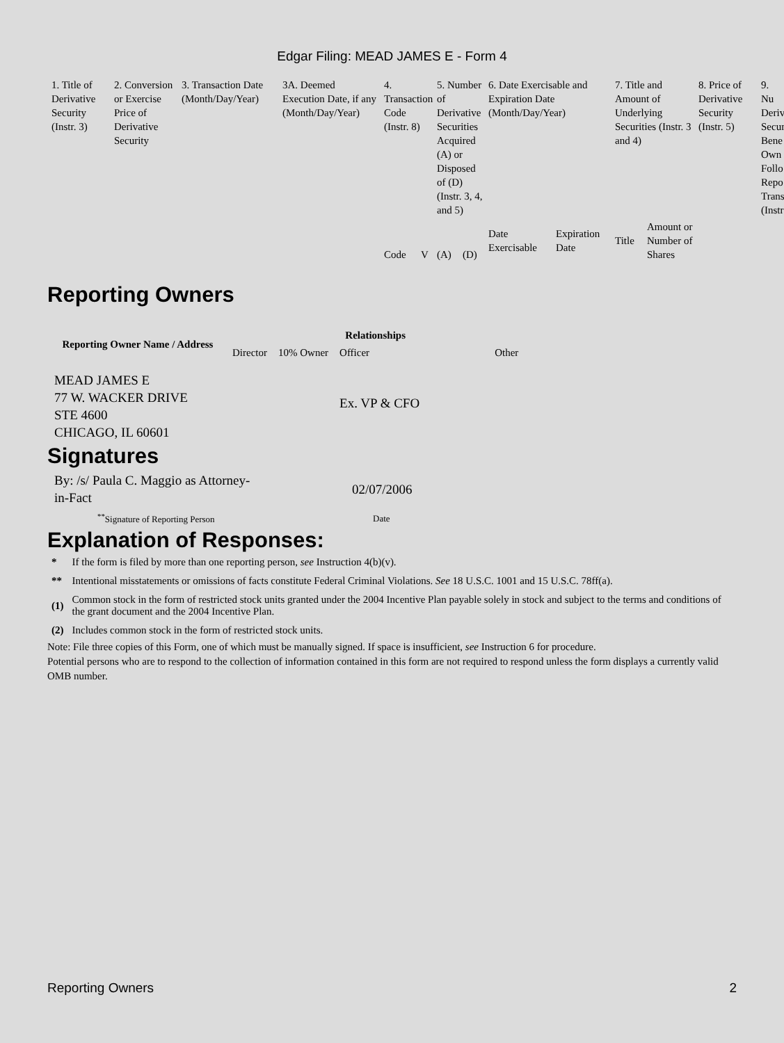Edgar Filing: MEAD JAMES E - Form 4
| 1. Title of Derivative Security (Instr. 3) | 2. Conversion or Exercise Price of Derivative Security | 3. Transaction Date (Month/Day/Year) | 3A. Deemed Execution Date, if any (Month/Day/Year) | 4. Transaction Code (Instr. 8) | | 5. Number of Derivative Securities Acquired (A) or Disposed of (D) (Instr. 3, 4, and 5) | | 6. Date Exercisable and Expiration Date (Month/Day/Year) | | 7. Title and Amount of Underlying Securities (Instr. 3 and 4) | | 8. Price of Derivative Security (Instr. 5) | 9. Nu Deriv Secur Bene Own Follo Repo Trans (Instr |
| | | | | Code | V | (A) | (D) | Date Exercisable | Expiration Date | Title | Amount or Number of Shares | | |
Reporting Owners
| Reporting Owner Name / Address | Relationships | | | |
| --- | --- | --- | --- | --- |
| | Director | 10% Owner | Officer | Other |
| MEAD JAMES E 77 W. WACKER DRIVE STE 4600 CHICAGO, IL 60601 | | | Ex. VP & CFO | |
Signatures
| By: /s/ Paula C. Maggio as Attorney-in-Fact | 02/07/2006 |
| <sup>**</sup> Signature of Reporting Person | Date |
Explanation of Responses:
| * | If the form is filed by more than one reporting person, see Instruction 4(b)(v). |
| ** | Intentional misstatements or omissions of facts constitute Federal Criminal Violations. See 18 U.S.C. 1001 and 15 U.S.C. 78ff(a). |
| (1) | Common stock in the form of restricted stock units granted under the 2004 Incentive Plan payable solely in stock and subject to the terms and conditions of the grant document and the 2004 Incentive Plan. |
| (2) | Includes common stock in the form of restricted stock units. |
Note: File three copies of this Form, one of which must be manually signed. If space is insufficient, see Instruction 6 for procedure.
Potential persons who are to respond to the collection of information contained in this form are not required to respond unless the form displays a currently valid OMB number.
Reporting Owners 2